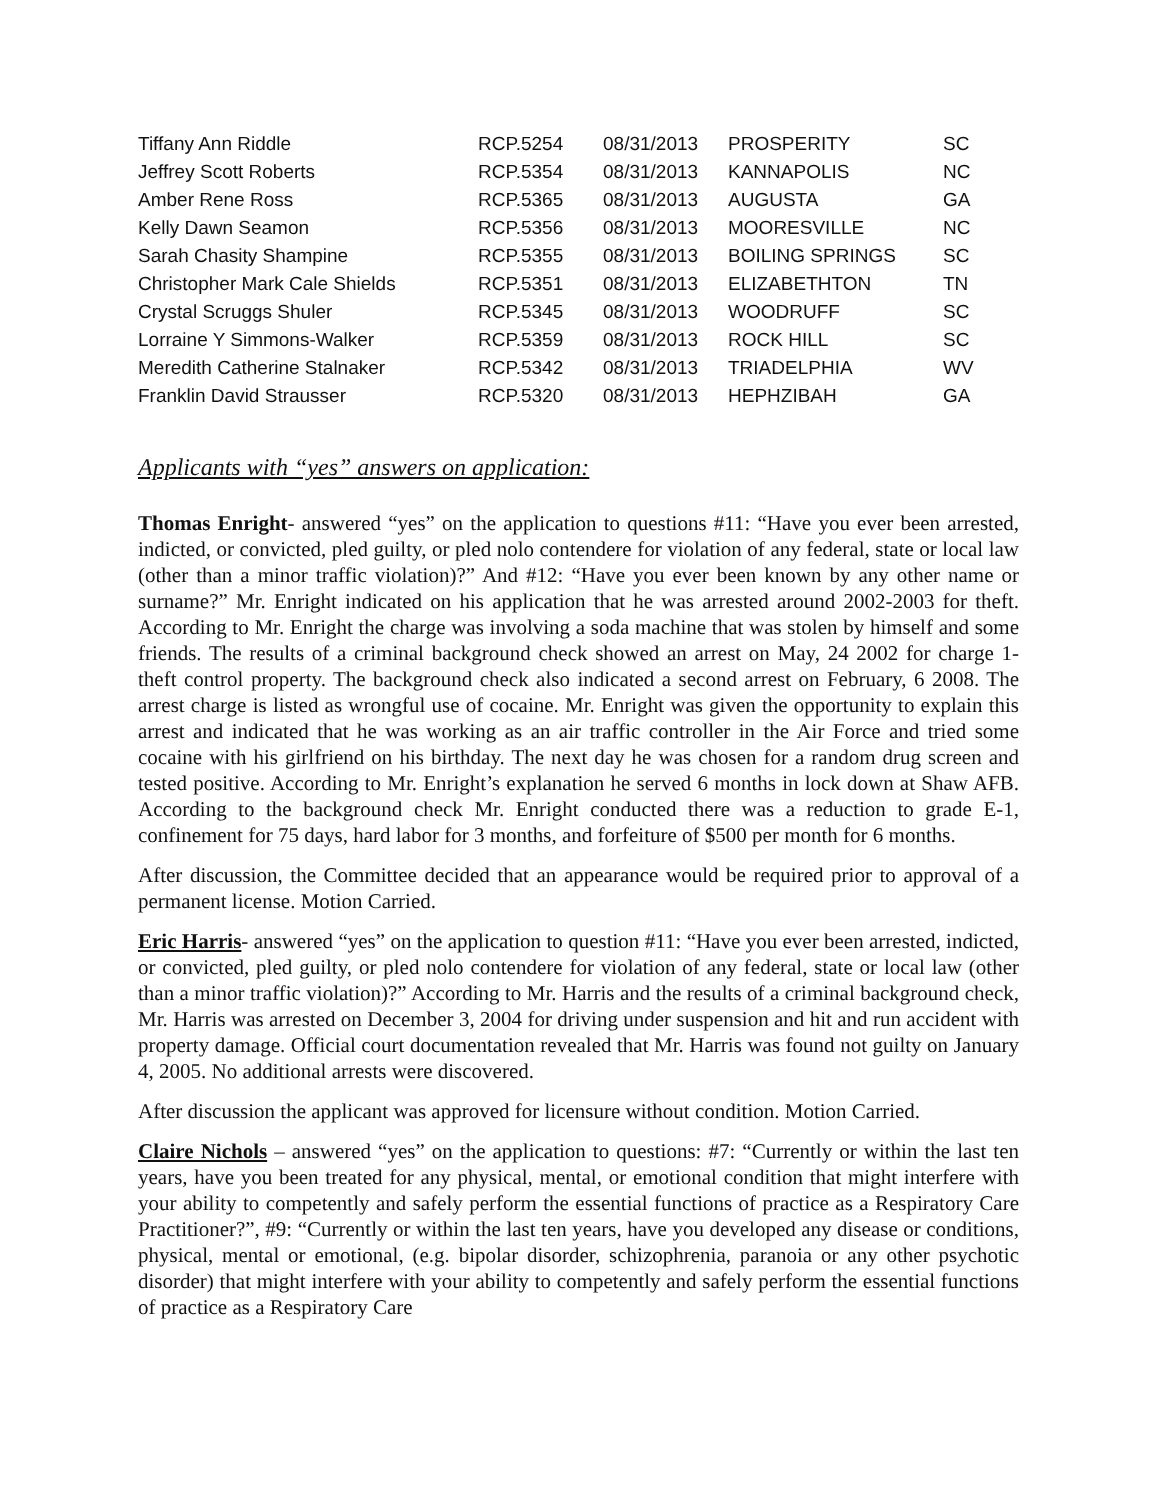| Tiffany Ann Riddle | RCP.5254 | 08/31/2013 | PROSPERITY | SC |
| Jeffrey Scott Roberts | RCP.5354 | 08/31/2013 | KANNAPOLIS | NC |
| Amber Rene Ross | RCP.5365 | 08/31/2013 | AUGUSTA | GA |
| Kelly Dawn Seamon | RCP.5356 | 08/31/2013 | MOORESVILLE | NC |
| Sarah Chasity Shampine | RCP.5355 | 08/31/2013 | BOILING SPRINGS | SC |
| Christopher Mark Cale Shields | RCP.5351 | 08/31/2013 | ELIZABETHTON | TN |
| Crystal Scruggs Shuler | RCP.5345 | 08/31/2013 | WOODRUFF | SC |
| Lorraine Y Simmons-Walker | RCP.5359 | 08/31/2013 | ROCK HILL | SC |
| Meredith Catherine Stalnaker | RCP.5342 | 08/31/2013 | TRIADELPHIA | WV |
| Franklin David Strausser | RCP.5320 | 08/31/2013 | HEPHZIBAH | GA |
Applicants with “yes” answers on application:
Thomas Enright- answered “yes” on the application to questions #11: “Have you ever been arrested, indicted, or convicted, pled guilty, or pled nolo contendere for violation of any federal, state or local law (other than a minor traffic violation)?” And #12: “Have you ever been known by any other name or surname?” Mr. Enright indicated on his application that he was arrested around 2002-2003 for theft. According to Mr. Enright the charge was involving a soda machine that was stolen by himself and some friends. The results of a criminal background check showed an arrest on May, 24 2002 for charge 1- theft control property. The background check also indicated a second arrest on February, 6 2008. The arrest charge is listed as wrongful use of cocaine. Mr. Enright was given the opportunity to explain this arrest and indicated that he was working as an air traffic controller in the Air Force and tried some cocaine with his girlfriend on his birthday. The next day he was chosen for a random drug screen and tested positive. According to Mr. Enright’s explanation he served 6 months in lock down at Shaw AFB. According to the background check Mr. Enright conducted there was a reduction to grade E-1, confinement for 75 days, hard labor for 3 months, and forfeiture of $500 per month for 6 months.
After discussion, the Committee decided that an appearance would be required prior to approval of a permanent license. Motion Carried.
Eric Harris- answered “yes” on the application to question #11: “Have you ever been arrested, indicted, or convicted, pled guilty, or pled nolo contendere for violation of any federal, state or local law (other than a minor traffic violation)?” According to Mr. Harris and the results of a criminal background check, Mr. Harris was arrested on December 3, 2004 for driving under suspension and hit and run accident with property damage. Official court documentation revealed that Mr. Harris was found not guilty on January 4, 2005. No additional arrests were discovered.
After discussion the applicant was approved for licensure without condition. Motion Carried.
Claire Nichols – answered “yes” on the application to questions: #7: “Currently or within the last ten years, have you been treated for any physical, mental, or emotional condition that might interfere with your ability to competently and safely perform the essential functions of practice as a Respiratory Care Practitioner?”, #9: “Currently or within the last ten years, have you developed any disease or conditions, physical, mental or emotional, (e.g. bipolar disorder, schizophrenia, paranoia or any other psychotic disorder) that might interfere with your ability to competently and safely perform the essential functions of practice as a Respiratory Care